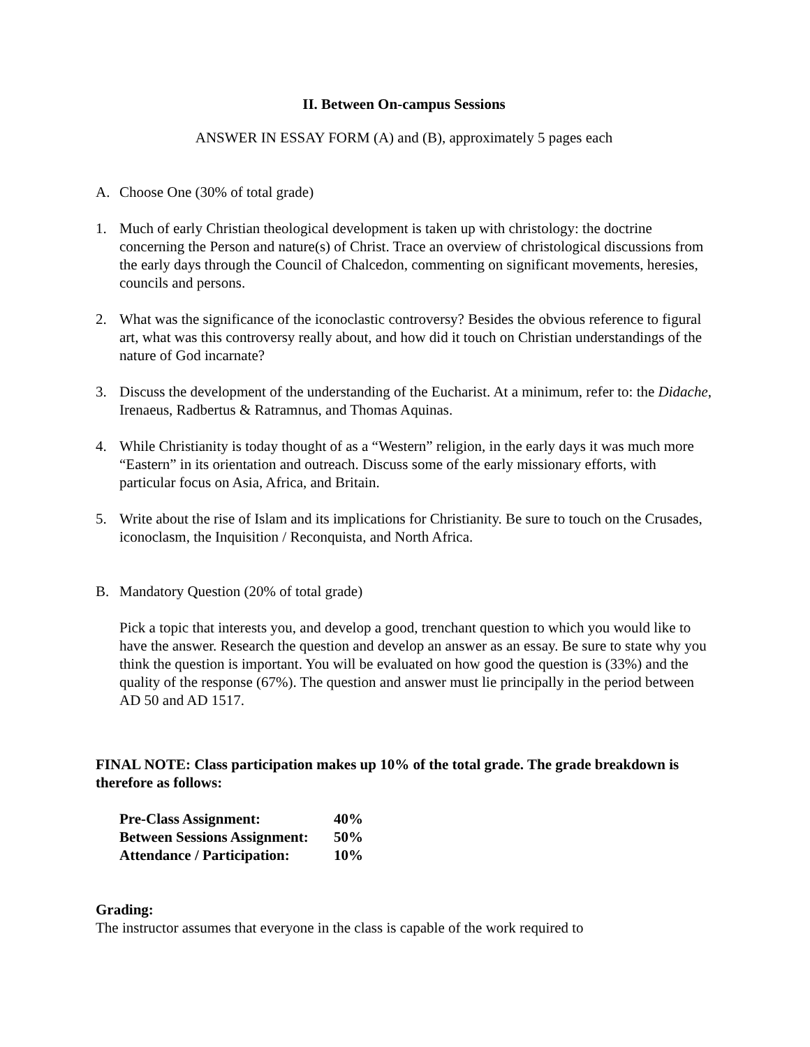II. Between On-campus Sessions
ANSWER IN ESSAY FORM (A) and (B), approximately 5 pages each
A. Choose One (30% of total grade)
1. Much of early Christian theological development is taken up with christology: the doctrine concerning the Person and nature(s) of Christ. Trace an overview of christological discussions from the early days through the Council of Chalcedon, commenting on significant movements, heresies, councils and persons.
2. What was the significance of the iconoclastic controversy? Besides the obvious reference to figural art, what was this controversy really about, and how did it touch on Christian understandings of the nature of God incarnate?
3. Discuss the development of the understanding of the Eucharist. At a minimum, refer to: the Didache, Irenaeus, Radbertus & Ratramnus, and Thomas Aquinas.
4. While Christianity is today thought of as a “Western” religion, in the early days it was much more “Eastern” in its orientation and outreach. Discuss some of the early missionary efforts, with particular focus on Asia, Africa, and Britain.
5. Write about the rise of Islam and its implications for Christianity. Be sure to touch on the Crusades, iconoclasm, the Inquisition / Reconquista, and North Africa.
B. Mandatory Question (20% of total grade)
Pick a topic that interests you, and develop a good, trenchant question to which you would like to have the answer. Research the question and develop an answer as an essay. Be sure to state why you think the question is important. You will be evaluated on how good the question is (33%) and the quality of the response (67%). The question and answer must lie principally in the period between AD 50 and AD 1517.
FINAL NOTE: Class participation makes up 10% of the total grade. The grade breakdown is therefore as follows:
| Pre-Class Assignment: | 40% |
| Between Sessions Assignment: | 50% |
| Attendance / Participation: | 10% |
Grading:
The instructor assumes that everyone in the class is capable of the work required to